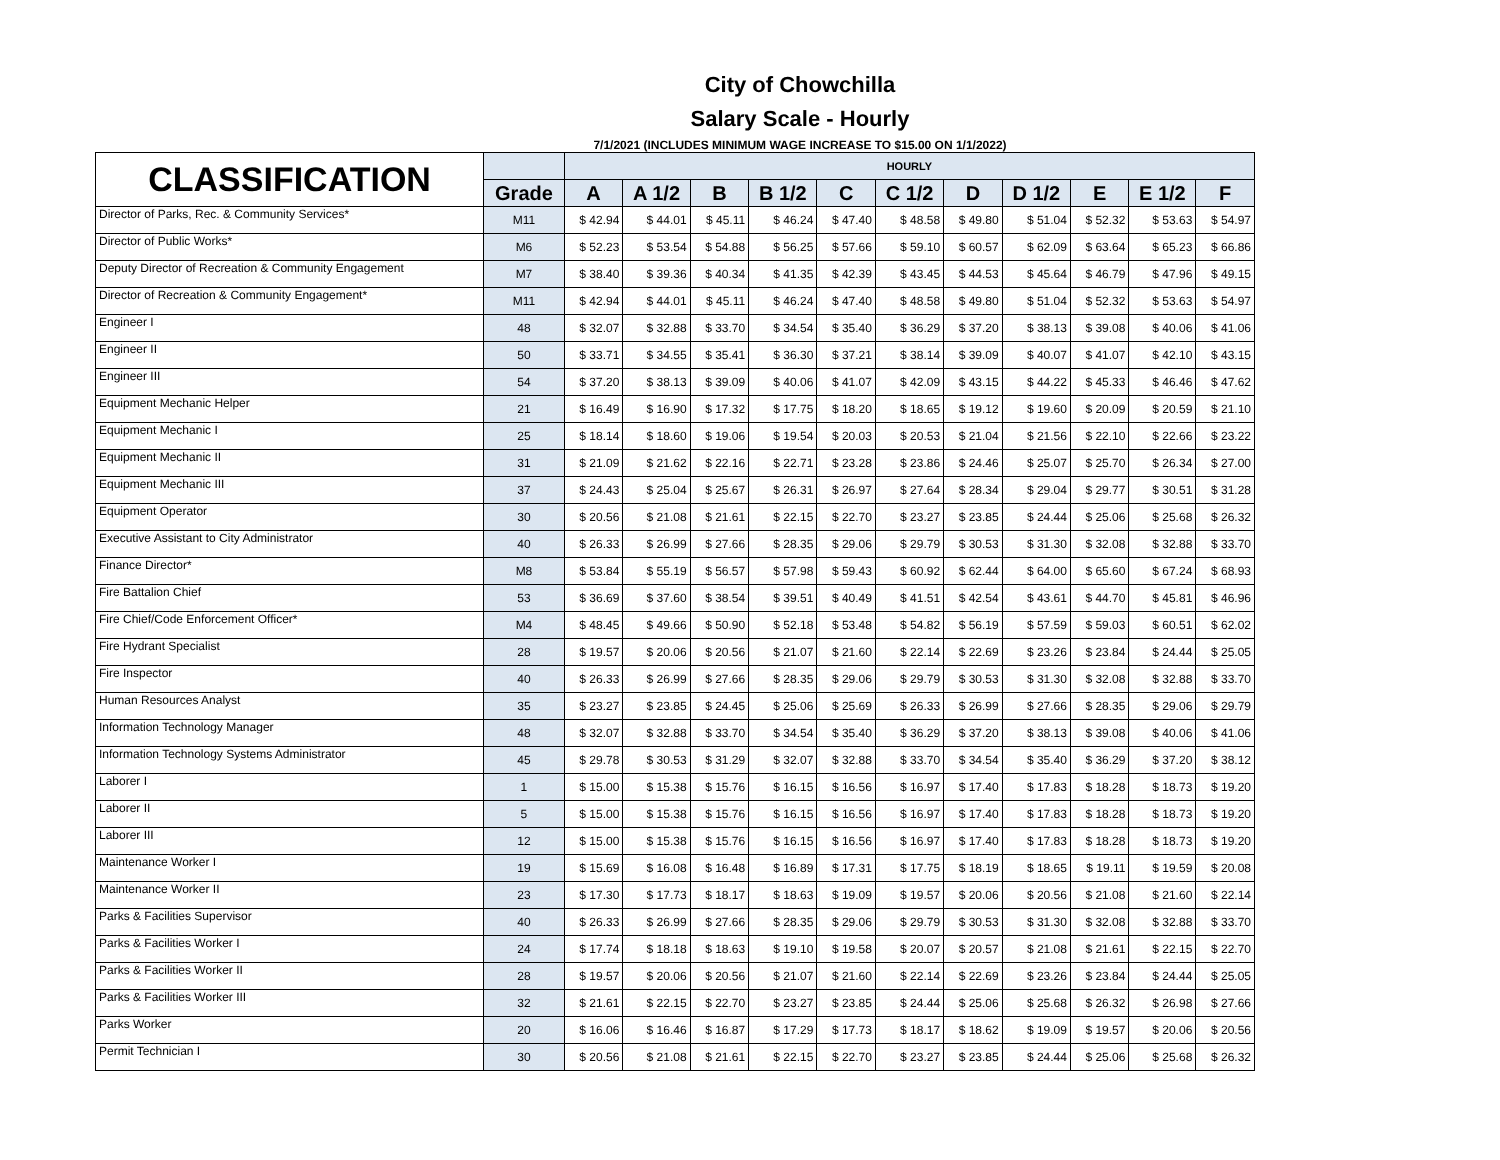City of Chowchilla
Salary Scale - Hourly
7/1/2021 (INCLUDES MINIMUM WAGE INCREASE TO $15.00 ON 1/1/2022)
| CLASSIFICATION | | HOURLY | | | | | | | | | | |
| --- | --- | --- | --- | --- | --- | --- | --- | --- | --- | --- | --- | --- |
| | Grade | A | A 1/2 | B | B 1/2 | C | C 1/2 | D | D 1/2 | E | E 1/2 | F |
| Director of Parks, Rec. & Community Services* | M11 | $ 42.94 | $ 44.01 | $ 45.11 | $ 46.24 | $ 47.40 | $ 48.58 | $ 49.80 | $ 51.04 | $ 52.32 | $ 53.63 | $ 54.97 |
| Director of Public Works* | M6 | $ 52.23 | $ 53.54 | $ 54.88 | $ 56.25 | $ 57.66 | $ 59.10 | $ 60.57 | $ 62.09 | $ 63.64 | $ 65.23 | $ 66.86 |
| Deputy Director of Recreation & Community Engagement | M7 | $ 38.40 | $ 39.36 | $ 40.34 | $ 41.35 | $ 42.39 | $ 43.45 | $ 44.53 | $ 45.64 | $ 46.79 | $ 47.96 | $ 49.15 |
| Director of Recreation & Community Engagement* | M11 | $ 42.94 | $ 44.01 | $ 45.11 | $ 46.24 | $ 47.40 | $ 48.58 | $ 49.80 | $ 51.04 | $ 52.32 | $ 53.63 | $ 54.97 |
| Engineer I | 48 | $ 32.07 | $ 32.88 | $ 33.70 | $ 34.54 | $ 35.40 | $ 36.29 | $ 37.20 | $ 38.13 | $ 39.08 | $ 40.06 | $ 41.06 |
| Engineer II | 50 | $ 33.71 | $ 34.55 | $ 35.41 | $ 36.30 | $ 37.21 | $ 38.14 | $ 39.09 | $ 40.07 | $ 41.07 | $ 42.10 | $ 43.15 |
| Engineer III | 54 | $ 37.20 | $ 38.13 | $ 39.09 | $ 40.06 | $ 41.07 | $ 42.09 | $ 43.15 | $ 44.22 | $ 45.33 | $ 46.46 | $ 47.62 |
| Equipment Mechanic Helper | 21 | $ 16.49 | $ 16.90 | $ 17.32 | $ 17.75 | $ 18.20 | $ 18.65 | $ 19.12 | $ 19.60 | $ 20.09 | $ 20.59 | $ 21.10 |
| Equipment Mechanic I | 25 | $ 18.14 | $ 18.60 | $ 19.06 | $ 19.54 | $ 20.03 | $ 20.53 | $ 21.04 | $ 21.56 | $ 22.10 | $ 22.66 | $ 23.22 |
| Equipment Mechanic II | 31 | $ 21.09 | $ 21.62 | $ 22.16 | $ 22.71 | $ 23.28 | $ 23.86 | $ 24.46 | $ 25.07 | $ 25.70 | $ 26.34 | $ 27.00 |
| Equipment Mechanic III | 37 | $ 24.43 | $ 25.04 | $ 25.67 | $ 26.31 | $ 26.97 | $ 27.64 | $ 28.34 | $ 29.04 | $ 29.77 | $ 30.51 | $ 31.28 |
| Equipment Operator | 30 | $ 20.56 | $ 21.08 | $ 21.61 | $ 22.15 | $ 22.70 | $ 23.27 | $ 23.85 | $ 24.44 | $ 25.06 | $ 25.68 | $ 26.32 |
| Executive Assistant to City Administrator | 40 | $ 26.33 | $ 26.99 | $ 27.66 | $ 28.35 | $ 29.06 | $ 29.79 | $ 30.53 | $ 31.30 | $ 32.08 | $ 32.88 | $ 33.70 |
| Finance Director* | M8 | $ 53.84 | $ 55.19 | $ 56.57 | $ 57.98 | $ 59.43 | $ 60.92 | $ 62.44 | $ 64.00 | $ 65.60 | $ 67.24 | $ 68.93 |
| Fire Battalion Chief | 53 | $ 36.69 | $ 37.60 | $ 38.54 | $ 39.51 | $ 40.49 | $ 41.51 | $ 42.54 | $ 43.61 | $ 44.70 | $ 45.81 | $ 46.96 |
| Fire Chief/Code Enforcement Officer* | M4 | $ 48.45 | $ 49.66 | $ 50.90 | $ 52.18 | $ 53.48 | $ 54.82 | $ 56.19 | $ 57.59 | $ 59.03 | $ 60.51 | $ 62.02 |
| Fire Hydrant Specialist | 28 | $ 19.57 | $ 20.06 | $ 20.56 | $ 21.07 | $ 21.60 | $ 22.14 | $ 22.69 | $ 23.26 | $ 23.84 | $ 24.44 | $ 25.05 |
| Fire Inspector | 40 | $ 26.33 | $ 26.99 | $ 27.66 | $ 28.35 | $ 29.06 | $ 29.79 | $ 30.53 | $ 31.30 | $ 32.08 | $ 32.88 | $ 33.70 |
| Human Resources Analyst | 35 | $ 23.27 | $ 23.85 | $ 24.45 | $ 25.06 | $ 25.69 | $ 26.33 | $ 26.99 | $ 27.66 | $ 28.35 | $ 29.06 | $ 29.79 |
| Information Technology Manager | 48 | $ 32.07 | $ 32.88 | $ 33.70 | $ 34.54 | $ 35.40 | $ 36.29 | $ 37.20 | $ 38.13 | $ 39.08 | $ 40.06 | $ 41.06 |
| Information Technology Systems Administrator | 45 | $ 29.78 | $ 30.53 | $ 31.29 | $ 32.07 | $ 32.88 | $ 33.70 | $ 34.54 | $ 35.40 | $ 36.29 | $ 37.20 | $ 38.12 |
| Laborer I | 1 | $ 15.00 | $ 15.38 | $ 15.76 | $ 16.15 | $ 16.56 | $ 16.97 | $ 17.40 | $ 17.83 | $ 18.28 | $ 18.73 | $ 19.20 |
| Laborer II | 5 | $ 15.00 | $ 15.38 | $ 15.76 | $ 16.15 | $ 16.56 | $ 16.97 | $ 17.40 | $ 17.83 | $ 18.28 | $ 18.73 | $ 19.20 |
| Laborer III | 12 | $ 15.00 | $ 15.38 | $ 15.76 | $ 16.15 | $ 16.56 | $ 16.97 | $ 17.40 | $ 17.83 | $ 18.28 | $ 18.73 | $ 19.20 |
| Maintenance Worker I | 19 | $ 15.69 | $ 16.08 | $ 16.48 | $ 16.89 | $ 17.31 | $ 17.75 | $ 18.19 | $ 18.65 | $ 19.11 | $ 19.59 | $ 20.08 |
| Maintenance Worker II | 23 | $ 17.30 | $ 17.73 | $ 18.17 | $ 18.63 | $ 19.09 | $ 19.57 | $ 20.06 | $ 20.56 | $ 21.08 | $ 21.60 | $ 22.14 |
| Parks & Facilities Supervisor | 40 | $ 26.33 | $ 26.99 | $ 27.66 | $ 28.35 | $ 29.06 | $ 29.79 | $ 30.53 | $ 31.30 | $ 32.08 | $ 32.88 | $ 33.70 |
| Parks & Facilities Worker I | 24 | $ 17.74 | $ 18.18 | $ 18.63 | $ 19.10 | $ 19.58 | $ 20.07 | $ 20.57 | $ 21.08 | $ 21.61 | $ 22.15 | $ 22.70 |
| Parks & Facilities Worker II | 28 | $ 19.57 | $ 20.06 | $ 20.56 | $ 21.07 | $ 21.60 | $ 22.14 | $ 22.69 | $ 23.26 | $ 23.84 | $ 24.44 | $ 25.05 |
| Parks & Facilities Worker III | 32 | $ 21.61 | $ 22.15 | $ 22.70 | $ 23.27 | $ 23.85 | $ 24.44 | $ 25.06 | $ 25.68 | $ 26.32 | $ 26.98 | $ 27.66 |
| Parks Worker | 20 | $ 16.06 | $ 16.46 | $ 16.87 | $ 17.29 | $ 17.73 | $ 18.17 | $ 18.62 | $ 19.09 | $ 19.57 | $ 20.06 | $ 20.56 |
| Permit Technician I | 30 | $ 20.56 | $ 21.08 | $ 21.61 | $ 22.15 | $ 22.70 | $ 23.27 | $ 23.85 | $ 24.44 | $ 25.06 | $ 25.68 | $ 26.32 |